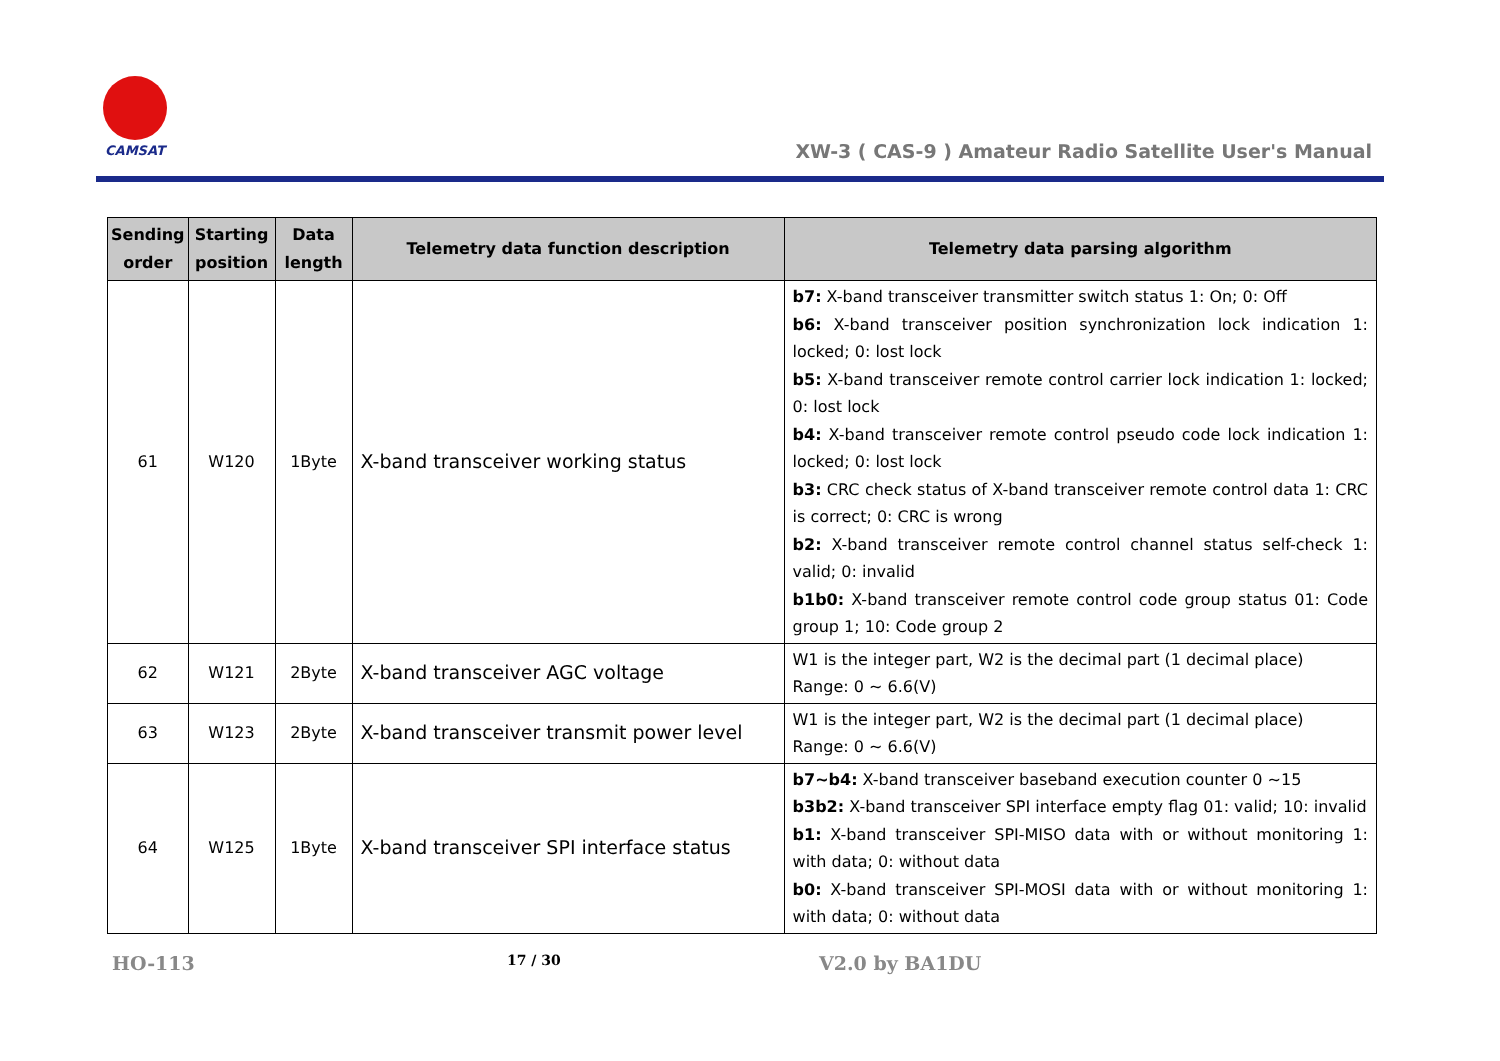CAMSAT
XW-3 ( CAS-9 ) Amateur Radio Satellite User's Manual
| Sending order | Starting position | Data length | Telemetry data function description | Telemetry data parsing algorithm |
| --- | --- | --- | --- | --- |
| 61 | W120 | 1Byte | X-band transceiver working status | b7: X-band transceiver transmitter switch status 1: On; 0: Off b6: X-band transceiver position synchronization lock indication 1: locked; 0: lost lock b5: X-band transceiver remote control carrier lock indication 1: locked; 0: lost lock b4: X-band transceiver remote control pseudo code lock indication 1: locked; 0: lost lock b3: CRC check status of X-band transceiver remote control data 1: CRC is correct; 0: CRC is wrong b2: X-band transceiver remote control channel status self-check 1: valid; 0: invalid b1b0: X-band transceiver remote control code group status 01: Code group 1; 10: Code group 2 |
| 62 | W121 | 2Byte | X-band transceiver AGC voltage | W1 is the integer part, W2 is the decimal part (1 decimal place) Range: 0 ~ 6.6(V) |
| 63 | W123 | 2Byte | X-band transceiver transmit power level | W1 is the integer part, W2 is the decimal part (1 decimal place) Range: 0 ~ 6.6(V) |
| 64 | W125 | 1Byte | X-band transceiver SPI interface status | b7~b4: X-band transceiver baseband execution counter 0 ~15 b3b2: X-band transceiver SPI interface empty flag 01: valid; 10: invalid b1: X-band transceiver SPI-MISO data with or without monitoring 1: with data; 0: without data b0: X-band transceiver SPI-MOSI data with or without monitoring 1: with data; 0: without data |
HO-113 17 / 30 V2.0 by BA1DU